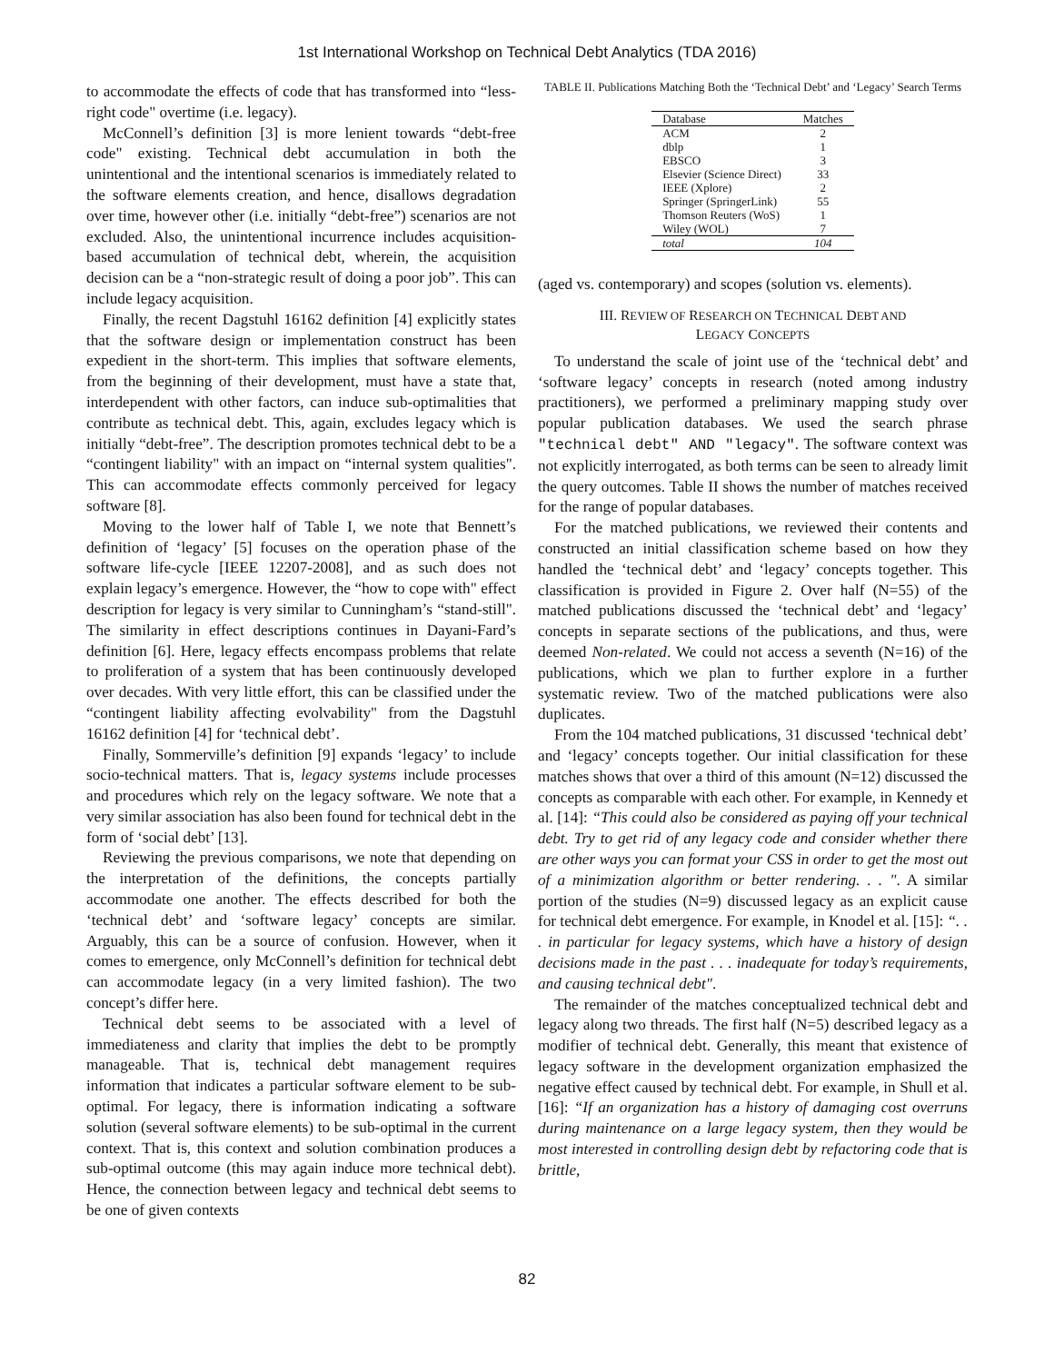1st International Workshop on Technical Debt Analytics (TDA 2016)
to accommodate the effects of code that has transformed into “less-right code" overtime (i.e. legacy).
McConnell’s definition [3] is more lenient towards “debt-free code" existing. Technical debt accumulation in both the unintentional and the intentional scenarios is immediately related to the software elements creation, and hence, disallows degradation over time, however other (i.e. initially “debt-free”) scenarios are not excluded. Also, the unintentional incurrence includes acquisition-based accumulation of technical debt, wherein, the acquisition decision can be a “non-strategic result of doing a poor job”. This can include legacy acquisition.
Finally, the recent Dagstuhl 16162 definition [4] explicitly states that the software design or implementation construct has been expedient in the short-term. This implies that software elements, from the beginning of their development, must have a state that, interdependent with other factors, can induce sub-optimalities that contribute as technical debt. This, again, excludes legacy which is initially “debt-free”. The description promotes technical debt to be a “contingent liability" with an impact on “internal system qualities". This can accommodate effects commonly perceived for legacy software [8].
Moving to the lower half of Table I, we note that Bennett’s definition of ‘legacy’ [5] focuses on the operation phase of the software life-cycle [IEEE 12207-2008], and as such does not explain legacy’s emergence. However, the “how to cope with" effect description for legacy is very similar to Cunningham’s “stand-still". The similarity in effect descriptions continues in Dayani-Fard’s definition [6]. Here, legacy effects encompass problems that relate to proliferation of a system that has been continuously developed over decades. With very little effort, this can be classified under the “contingent liability affecting evolvability" from the Dagstuhl 16162 definition [4] for ‘technical debt’.
Finally, Sommerville’s definition [9] expands ‘legacy’ to include socio-technical matters. That is, legacy systems include processes and procedures which rely on the legacy software. We note that a very similar association has also been found for technical debt in the form of ‘social debt’ [13].
Reviewing the previous comparisons, we note that depending on the interpretation of the definitions, the concepts partially accommodate one another. The effects described for both the ‘technical debt’ and ‘software legacy’ concepts are similar. Arguably, this can be a source of confusion. However, when it comes to emergence, only McConnell’s definition for technical debt can accommodate legacy (in a very limited fashion). The two concept’s differ here.
Technical debt seems to be associated with a level of immediateness and clarity that implies the debt to be promptly manageable. That is, technical debt management requires information that indicates a particular software element to be sub-optimal. For legacy, there is information indicating a software solution (several software elements) to be sub-optimal in the current context. That is, this context and solution combination produces a sub-optimal outcome (this may again induce more technical debt). Hence, the connection between legacy and technical debt seems to be one of given contexts
TABLE II. Publications Matching Both the ‘Technical Debt’ and ‘Legacy’ Search Terms
| Database | Matches |
| --- | --- |
| ACM | 2 |
| dblp | 1 |
| EBSCO | 3 |
| Elsevier (Science Direct) | 33 |
| IEEE (Xplore) | 2 |
| Springer (SpringerLink) | 55 |
| Thomson Reuters (WoS) | 1 |
| Wiley (WOL) | 7 |
| total | 104 |
(aged vs. contemporary) and scopes (solution vs. elements).
III. REVIEW OF RESEARCH ON TECHNICAL DEBT AND
LEGACY CONCEPTS
To understand the scale of joint use of the ‘technical debt’ and ‘software legacy’ concepts in research (noted among industry practitioners), we performed a preliminary mapping study over popular publication databases. We used the search phrase "technical debt" AND "legacy". The software context was not explicitly interrogated, as both terms can be seen to already limit the query outcomes. Table II shows the number of matches received for the range of popular databases.
For the matched publications, we reviewed their contents and constructed an initial classification scheme based on how they handled the ‘technical debt’ and ‘legacy’ concepts together. This classification is provided in Figure 2. Over half (N=55) of the matched publications discussed the ‘technical debt’ and ‘legacy’ concepts in separate sections of the publications, and thus, were deemed Non-related. We could not access a seventh (N=16) of the publications, which we plan to further explore in a further systematic review. Two of the matched publications were also duplicates.
From the 104 matched publications, 31 discussed ‘technical debt’ and ‘legacy’ concepts together. Our initial classification for these matches shows that over a third of this amount (N=12) discussed the concepts as comparable with each other. For example, in Kennedy et al. [14]: “This could also be considered as paying off your technical debt. Try to get rid of any legacy code and consider whether there are other ways you can format your CSS in order to get the most out of a minimization algorithm or better rendering. . . ". A similar portion of the studies (N=9) discussed legacy as an explicit cause for technical debt emergence. For example, in Knodel et al. [15]: “. . . in particular for legacy systems, which have a history of design decisions made in the past . . . inadequate for today’s requirements, and causing technical debt".
The remainder of the matches conceptualized technical debt and legacy along two threads. The first half (N=5) described legacy as a modifier of technical debt. Generally, this meant that existence of legacy software in the development organization emphasized the negative effect caused by technical debt. For example, in Shull et al. [16]: “If an organization has a history of damaging cost overruns during maintenance on a large legacy system, then they would be most interested in controlling design debt by refactoring code that is brittle,
82